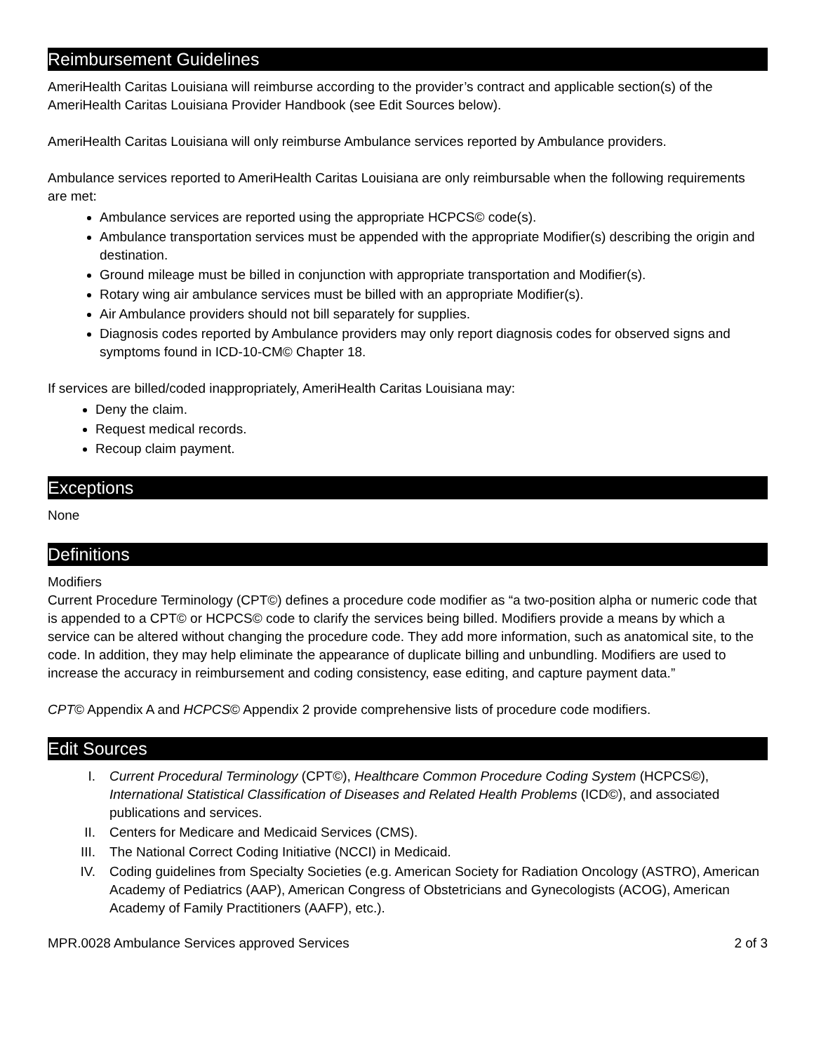Reimbursement Guidelines
AmeriHealth Caritas Louisiana will reimburse according to the provider’s contract and applicable section(s) of the AmeriHealth Caritas Louisiana Provider Handbook (see Edit Sources below).
AmeriHealth Caritas Louisiana will only reimburse Ambulance services reported by Ambulance providers.
Ambulance services reported to AmeriHealth Caritas Louisiana are only reimbursable when the following requirements are met:
Ambulance services are reported using the appropriate HCPCS© code(s).
Ambulance transportation services must be appended with the appropriate Modifier(s) describing the origin and destination.
Ground mileage must be billed in conjunction with appropriate transportation and Modifier(s).
Rotary wing air ambulance services must be billed with an appropriate Modifier(s).
Air Ambulance providers should not bill separately for supplies.
Diagnosis codes reported by Ambulance providers may only report diagnosis codes for observed signs and symptoms found in ICD-10-CM© Chapter 18.
If services are billed/coded inappropriately, AmeriHealth Caritas Louisiana may:
Deny the claim.
Request medical records.
Recoup claim payment.
Exceptions
None
Definitions
Modifiers
Current Procedure Terminology (CPT©) defines a procedure code modifier as “a two-position alpha or numeric code that is appended to a CPT© or HCPCS© code to clarify the services being billed. Modifiers provide a means by which a service can be altered without changing the procedure code. They add more information, such as anatomical site, to the code. In addition, they may help eliminate the appearance of duplicate billing and unbundling. Modifiers are used to increase the accuracy in reimbursement and coding consistency, ease editing, and capture payment data.”
CPT© Appendix A and HCPCS© Appendix 2 provide comprehensive lists of procedure code modifiers.
Edit Sources
I. Current Procedural Terminology (CPT©), Healthcare Common Procedure Coding System (HCPCS©), International Statistical Classification of Diseases and Related Health Problems (ICD©), and associated publications and services.
II. Centers for Medicare and Medicaid Services (CMS).
III. The National Correct Coding Initiative (NCCI) in Medicaid.
IV. Coding guidelines from Specialty Societies (e.g. American Society for Radiation Oncology (ASTRO), American Academy of Pediatrics (AAP), American Congress of Obstetricians and Gynecologists (ACOG), American Academy of Family Practitioners (AAFP), etc.).
MPR.0028 Ambulance Services approved Services 2 of 3